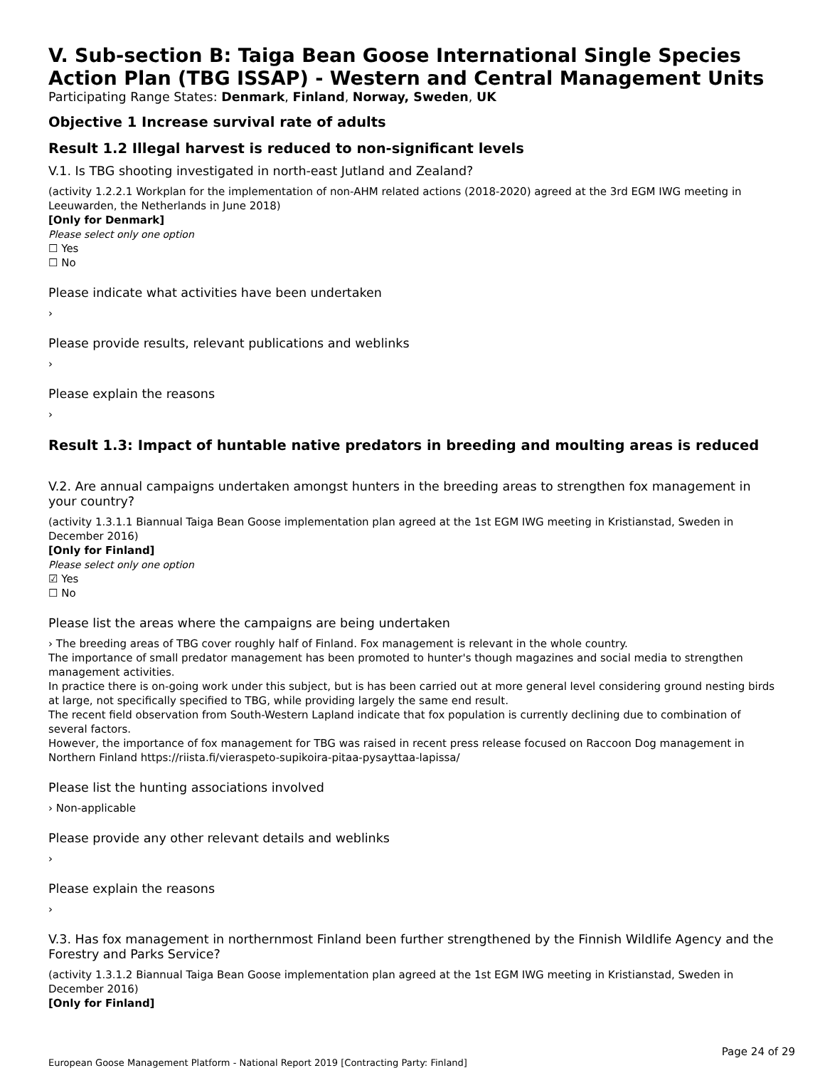V. Sub-section B: Taiga Bean Goose International Single Species Action Plan (TBG ISSAP) - Western and Central Management Units
Participating Range States: Denmark, Finland, Norway, Sweden, UK
Objective 1 Increase survival rate of adults
Result 1.2 Illegal harvest is reduced to non-significant levels
V.1. Is TBG shooting investigated in north-east Jutland and Zealand?
(activity 1.2.2.1 Workplan for the implementation of non-AHM related actions (2018-2020) agreed at the 3rd EGM IWG meeting in Leeuwarden, the Netherlands in June 2018)
[Only for Denmark]
Please select only one option
☐ Yes
☐ No
Please indicate what activities have been undertaken
›
Please provide results, relevant publications and weblinks
›
Please explain the reasons
›
Result 1.3: Impact of huntable native predators in breeding and moulting areas is reduced
V.2. Are annual campaigns undertaken amongst hunters in the breeding areas to strengthen fox management in your country?
(activity 1.3.1.1 Biannual Taiga Bean Goose implementation plan agreed at the 1st EGM IWG meeting in Kristianstad, Sweden in December 2016)
[Only for Finland]
Please select only one option
☑ Yes
☐ No
Please list the areas where the campaigns are being undertaken
› The breeding areas of TBG cover roughly half of Finland. Fox management is relevant in the whole country.
The importance of small predator management has been promoted to hunter's though magazines and social media to strengthen management activities.
In practice there is on-going work under this subject, but is has been carried out at more general level considering ground nesting birds at large, not specifically specified to TBG, while providing largely the same end result.
The recent field observation from South-Western Lapland indicate that fox population is currently declining due to combination of several factors.
However, the importance of fox management for TBG was raised in recent press release focused on Raccoon Dog management in Northern Finland https://riista.fi/vieraspeto-supikoira-pitaa-pysayttaa-lapissa/
Please list the hunting associations involved
› Non-applicable
Please provide any other relevant details and weblinks
›
Please explain the reasons
›
V.3. Has fox management in northernmost Finland been further strengthened by the Finnish Wildlife Agency and the Forestry and Parks Service?
(activity 1.3.1.2 Biannual Taiga Bean Goose implementation plan agreed at the 1st EGM IWG meeting in Kristianstad, Sweden in December 2016)
[Only for Finland]
Page 24 of 29
European Goose Management Platform - National Report 2019 [Contracting Party: Finland]